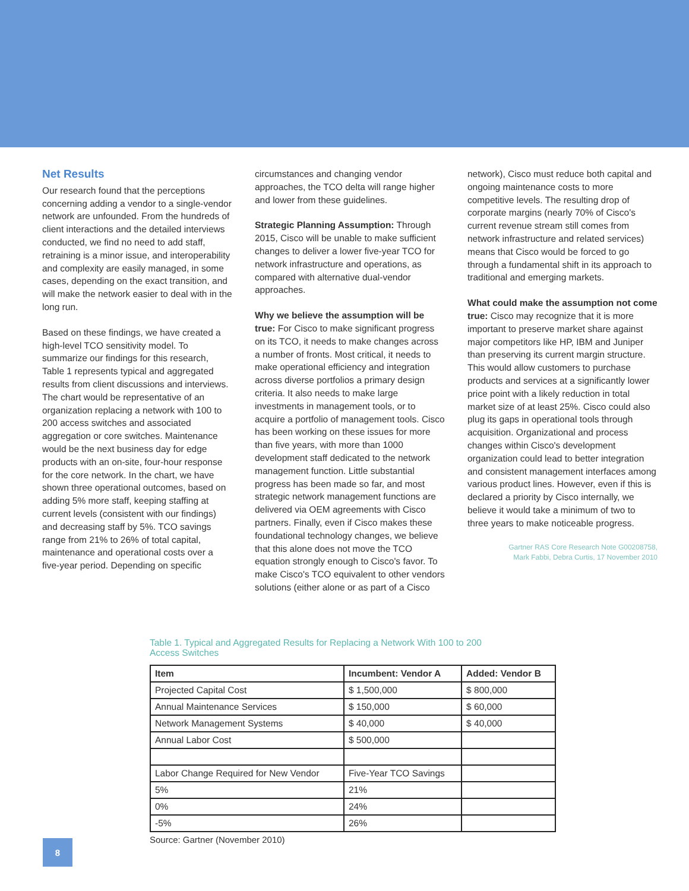Net Results
Our research found that the perceptions concerning adding a vendor to a single-vendor network are unfounded. From the hundreds of client interactions and the detailed interviews conducted, we find no need to add staff, retraining is a minor issue, and interoperability and complexity are easily managed, in some cases, depending on the exact transition, and will make the network easier to deal with in the long run.
Based on these findings, we have created a high-level TCO sensitivity model. To summarize our findings for this research, Table 1 represents typical and aggregated results from client discussions and interviews. The chart would be representative of an organization replacing a network with 100 to 200 access switches and associated aggregation or core switches. Maintenance would be the next business day for edge products with an on-site, four-hour response for the core network. In the chart, we have shown three operational outcomes, based on adding 5% more staff, keeping staffing at current levels (consistent with our findings) and decreasing staff by 5%. TCO savings range from 21% to 26% of total capital, maintenance and operational costs over a five-year period. Depending on specific
circumstances and changing vendor approaches, the TCO delta will range higher and lower from these guidelines.
Strategic Planning Assumption: Through 2015, Cisco will be unable to make sufficient changes to deliver a lower five-year TCO for network infrastructure and operations, as compared with alternative dual-vendor approaches.
Why we believe the assumption will be true: For Cisco to make significant progress on its TCO, it needs to make changes across a number of fronts. Most critical, it needs to make operational efficiency and integration across diverse portfolios a primary design criteria. It also needs to make large investments in management tools, or to acquire a portfolio of management tools. Cisco has been working on these issues for more than five years, with more than 1000 development staff dedicated to the network management function. Little substantial progress has been made so far, and most strategic network management functions are delivered via OEM agreements with Cisco partners. Finally, even if Cisco makes these foundational technology changes, we believe that this alone does not move the TCO equation strongly enough to Cisco's favor. To make Cisco's TCO equivalent to other vendors solutions (either alone or as part of a Cisco
network), Cisco must reduce both capital and ongoing maintenance costs to more competitive levels. The resulting drop of corporate margins (nearly 70% of Cisco's current revenue stream still comes from network infrastructure and related services) means that Cisco would be forced to go through a fundamental shift in its approach to traditional and emerging markets.
What could make the assumption not come true: Cisco may recognize that it is more important to preserve market share against major competitors like HP, IBM and Juniper than preserving its current margin structure. This would allow customers to purchase products and services at a significantly lower price point with a likely reduction in total market size of at least 25%. Cisco could also plug its gaps in operational tools through acquisition. Organizational and process changes within Cisco's development organization could lead to better integration and consistent management interfaces among various product lines. However, even if this is declared a priority by Cisco internally, we believe it would take a minimum of two to three years to make noticeable progress.
Gartner RAS Core Research Note G00208758,
Mark Fabbi, Debra Curtis, 17 November 2010
Table 1. Typical and Aggregated Results for Replacing a Network With 100 to 200 Access Switches
| Item | Incumbent: Vendor A | Added: Vendor B |
| --- | --- | --- |
| Projected Capital Cost | $ 1,500,000 | $ 800,000 |
| Annual Maintenance Services | $ 150,000 | $ 60,000 |
| Network Management Systems | $ 40,000 | $ 40,000 |
| Annual Labor Cost | $ 500,000 | |
| Labor Change Required for New Vendor | Five-Year TCO Savings | |
| 5% | 21% | |
| 0% | 24% | |
| -5% | 26% | |
Source: Gartner (November 2010)
8